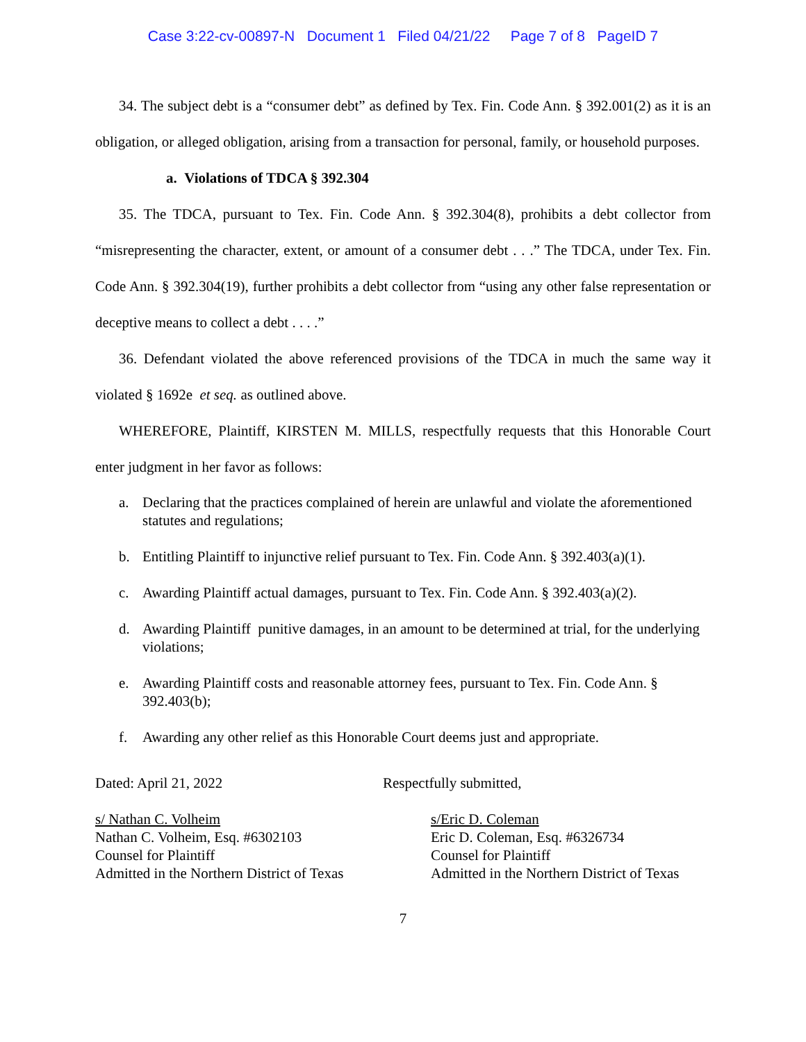Case 3:22-cv-00897-N Document 1 Filed 04/21/22 Page 7 of 8 PageID 7
34. The subject debt is a “consumer debt” as defined by Tex. Fin. Code Ann. § 392.001(2) as it is an obligation, or alleged obligation, arising from a transaction for personal, family, or household purposes.
a. Violations of TDCA § 392.304
35. The TDCA, pursuant to Tex. Fin. Code Ann. § 392.304(8), prohibits a debt collector from “misrepresenting the character, extent, or amount of a consumer debt . . .” The TDCA, under Tex. Fin. Code Ann. § 392.304(19), further prohibits a debt collector from “using any other false representation or deceptive means to collect a debt . . . .”
36. Defendant violated the above referenced provisions of the TDCA in much the same way it violated § 1692e et seq. as outlined above.
WHEREFORE, Plaintiff, KIRSTEN M. MILLS, respectfully requests that this Honorable Court enter judgment in her favor as follows:
a. Declaring that the practices complained of herein are unlawful and violate the aforementioned statutes and regulations;
b. Entitling Plaintiff to injunctive relief pursuant to Tex. Fin. Code Ann. § 392.403(a)(1).
c. Awarding Plaintiff actual damages, pursuant to Tex. Fin. Code Ann. § 392.403(a)(2).
d. Awarding Plaintiff punitive damages, in an amount to be determined at trial, for the underlying violations;
e. Awarding Plaintiff costs and reasonable attorney fees, pursuant to Tex. Fin. Code Ann. § 392.403(b);
f. Awarding any other relief as this Honorable Court deems just and appropriate.
Dated: April 21, 2022 Respectfully submitted,
s/ Nathan C. Volheim
Nathan C. Volheim, Esq. #6302103
Counsel for Plaintiff
Admitted in the Northern District of Texas
s/Eric D. Coleman
Eric D. Coleman, Esq. #6326734
Counsel for Plaintiff
Admitted in the Northern District of Texas
7